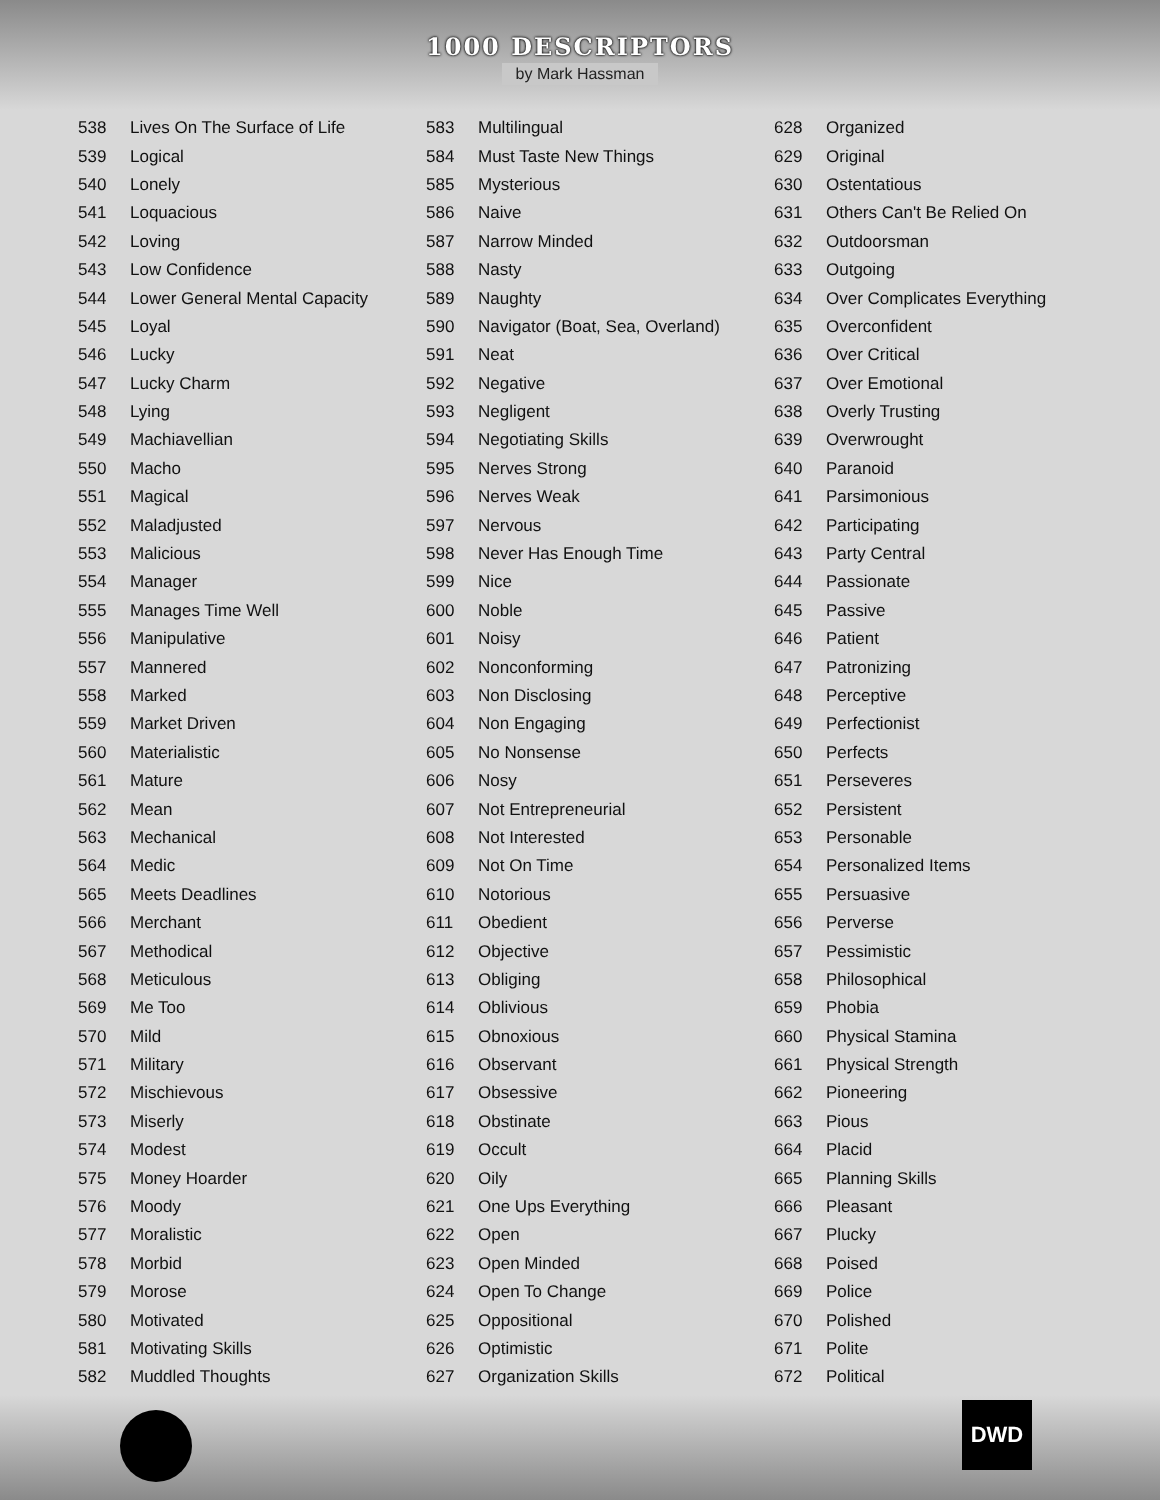1000 DESCRIPTORS
by Mark Hassman
| 538 | Lives On The Surface of Life |
| 539 | Logical |
| 540 | Lonely |
| 541 | Loquacious |
| 542 | Loving |
| 543 | Low Confidence |
| 544 | Lower General Mental Capacity |
| 545 | Loyal |
| 546 | Lucky |
| 547 | Lucky Charm |
| 548 | Lying |
| 549 | Machiavellian |
| 550 | Macho |
| 551 | Magical |
| 552 | Maladjusted |
| 553 | Malicious |
| 554 | Manager |
| 555 | Manages Time Well |
| 556 | Manipulative |
| 557 | Mannered |
| 558 | Marked |
| 559 | Market Driven |
| 560 | Materialistic |
| 561 | Mature |
| 562 | Mean |
| 563 | Mechanical |
| 564 | Medic |
| 565 | Meets Deadlines |
| 566 | Merchant |
| 567 | Methodical |
| 568 | Meticulous |
| 569 | Me Too |
| 570 | Mild |
| 571 | Military |
| 572 | Mischievous |
| 573 | Miserly |
| 574 | Modest |
| 575 | Money Hoarder |
| 576 | Moody |
| 577 | Moralistic |
| 578 | Morbid |
| 579 | Morose |
| 580 | Motivated |
| 581 | Motivating Skills |
| 582 | Muddled Thoughts |
| 583 | Multilingual |
| 584 | Must Taste New Things |
| 585 | Mysterious |
| 586 | Naive |
| 587 | Narrow Minded |
| 588 | Nasty |
| 589 | Naughty |
| 590 | Navigator (Boat, Sea, Overland) |
| 591 | Neat |
| 592 | Negative |
| 593 | Negligent |
| 594 | Negotiating Skills |
| 595 | Nerves Strong |
| 596 | Nerves Weak |
| 597 | Nervous |
| 598 | Never Has Enough Time |
| 599 | Nice |
| 600 | Noble |
| 601 | Noisy |
| 602 | Nonconforming |
| 603 | Non Disclosing |
| 604 | Non Engaging |
| 605 | No Nonsense |
| 606 | Nosy |
| 607 | Not Entrepreneurial |
| 608 | Not Interested |
| 609 | Not On Time |
| 610 | Notorious |
| 611 | Obedient |
| 612 | Objective |
| 613 | Obliging |
| 614 | Oblivious |
| 615 | Obnoxious |
| 616 | Observant |
| 617 | Obsessive |
| 618 | Obstinate |
| 619 | Occult |
| 620 | Oily |
| 621 | One Ups Everything |
| 622 | Open |
| 623 | Open Minded |
| 624 | Open To Change |
| 625 | Oppositional |
| 626 | Optimistic |
| 627 | Organization Skills |
| 628 | Organized |
| 629 | Original |
| 630 | Ostentatious |
| 631 | Others Can't Be Relied On |
| 632 | Outdoorsman |
| 633 | Outgoing |
| 634 | Over Complicates Everything |
| 635 | Overconfident |
| 636 | Over Critical |
| 637 | Over Emotional |
| 638 | Overly Trusting |
| 639 | Overwrought |
| 640 | Paranoid |
| 641 | Parsimonious |
| 642 | Participating |
| 643 | Party Central |
| 644 | Passionate |
| 645 | Passive |
| 646 | Patient |
| 647 | Patronizing |
| 648 | Perceptive |
| 649 | Perfectionist |
| 650 | Perfects |
| 651 | Perseveres |
| 652 | Persistent |
| 653 | Personable |
| 654 | Personalized Items |
| 655 | Persuasive |
| 656 | Perverse |
| 657 | Pessimistic |
| 658 | Philosophical |
| 659 | Phobia |
| 660 | Physical Stamina |
| 661 | Physical Strength |
| 662 | Pioneering |
| 663 | Pious |
| 664 | Placid |
| 665 | Planning Skills |
| 666 | Pleasant |
| 667 | Plucky |
| 668 | Poised |
| 669 | Police |
| 670 | Polished |
| 671 | Polite |
| 672 | Political |
DWD